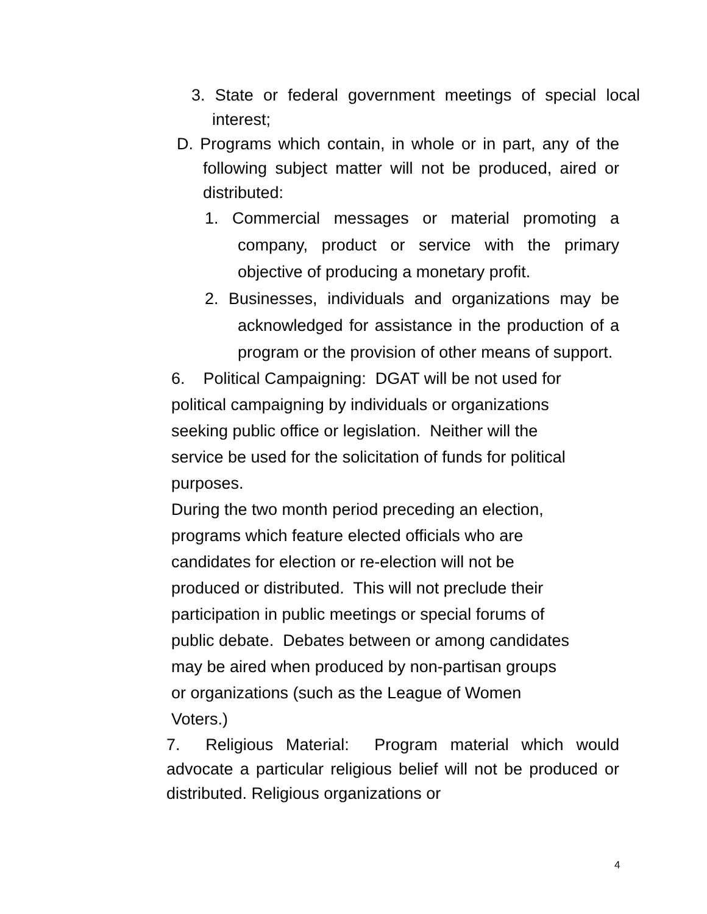3. State or federal government meetings of special local interest;
D. Programs which contain, in whole or in part, any of the following subject matter will not be produced, aired or distributed:
1. Commercial messages or material promoting a company, product or service with the primary objective of producing a monetary profit.
2. Businesses, individuals and organizations may be acknowledged for assistance in the production of a program or the provision of other means of support.
6. Political Campaigning: DGAT will be not used for
political campaigning by individuals or organizations
seeking public office or legislation. Neither will the
service be used for the solicitation of funds for political
purposes.
During the two month period preceding an election,
programs which feature elected officials who are
candidates for election or re-election will not be
produced or distributed. This will not preclude their
participation in public meetings or special forums of
public debate. Debates between or among candidates
may be aired when produced by non-partisan groups
or organizations (such as the League of Women
Voters.)
7. Religious Material: Program material which would advocate a particular religious belief will not be produced or distributed. Religious organizations or
4